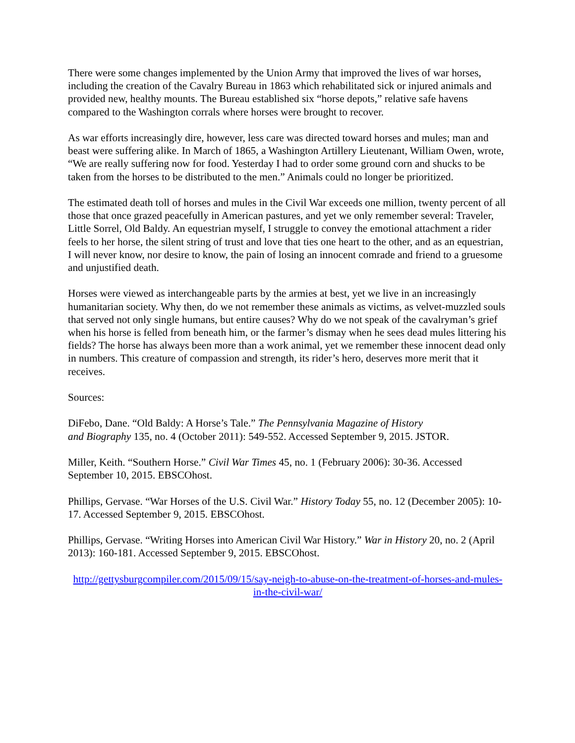There were some changes implemented by the Union Army that improved the lives of war horses, including the creation of the Cavalry Bureau in 1863 which rehabilitated sick or injured animals and provided new, healthy mounts. The Bureau established six “horse depots,” relative safe havens compared to the Washington corrals where horses were brought to recover.
As war efforts increasingly dire, however, less care was directed toward horses and mules; man and beast were suffering alike. In March of 1865, a Washington Artillery Lieutenant, William Owen, wrote, “We are really suffering now for food. Yesterday I had to order some ground corn and shucks to be taken from the horses to be distributed to the men.” Animals could no longer be prioritized.
The estimated death toll of horses and mules in the Civil War exceeds one million, twenty percent of all those that once grazed peacefully in American pastures, and yet we only remember several: Traveler, Little Sorrel, Old Baldy. An equestrian myself, I struggle to convey the emotional attachment a rider feels to her horse, the silent string of trust and love that ties one heart to the other, and as an equestrian, I will never know, nor desire to know, the pain of losing an innocent comrade and friend to a gruesome and unjustified death.
Horses were viewed as interchangeable parts by the armies at best, yet we live in an increasingly humanitarian society. Why then, do we not remember these animals as victims, as velvet-muzzled souls that served not only single humans, but entire causes? Why do we not speak of the cavalryman’s grief when his horse is felled from beneath him, or the farmer’s dismay when he sees dead mules littering his fields? The horse has always been more than a work animal, yet we remember these innocent dead only in numbers. This creature of compassion and strength, its rider’s hero, deserves more merit that it receives.
Sources:
DiFebo, Dane. “Old Baldy: A Horse’s Tale.” The Pennsylvania Magazine of History
and Biography 135, no. 4 (October 2011): 549-552. Accessed September 9, 2015. JSTOR.
Miller, Keith. “Southern Horse.” Civil War Times 45, no. 1 (February 2006): 30-36. Accessed September 10, 2015. EBSCOhost.
Phillips, Gervase. “War Horses of the U.S. Civil War.” History Today 55, no. 12 (December 2005): 10-17. Accessed September 9, 2015. EBSCOhost.
Phillips, Gervase. “Writing Horses into American Civil War History.” War in History 20, no. 2 (April 2013): 160-181. Accessed September 9, 2015. EBSCOhost.
http://gettysburgcompiler.com/2015/09/15/say-neigh-to-abuse-on-the-treatment-of-horses-and-mules-in-the-civil-war/